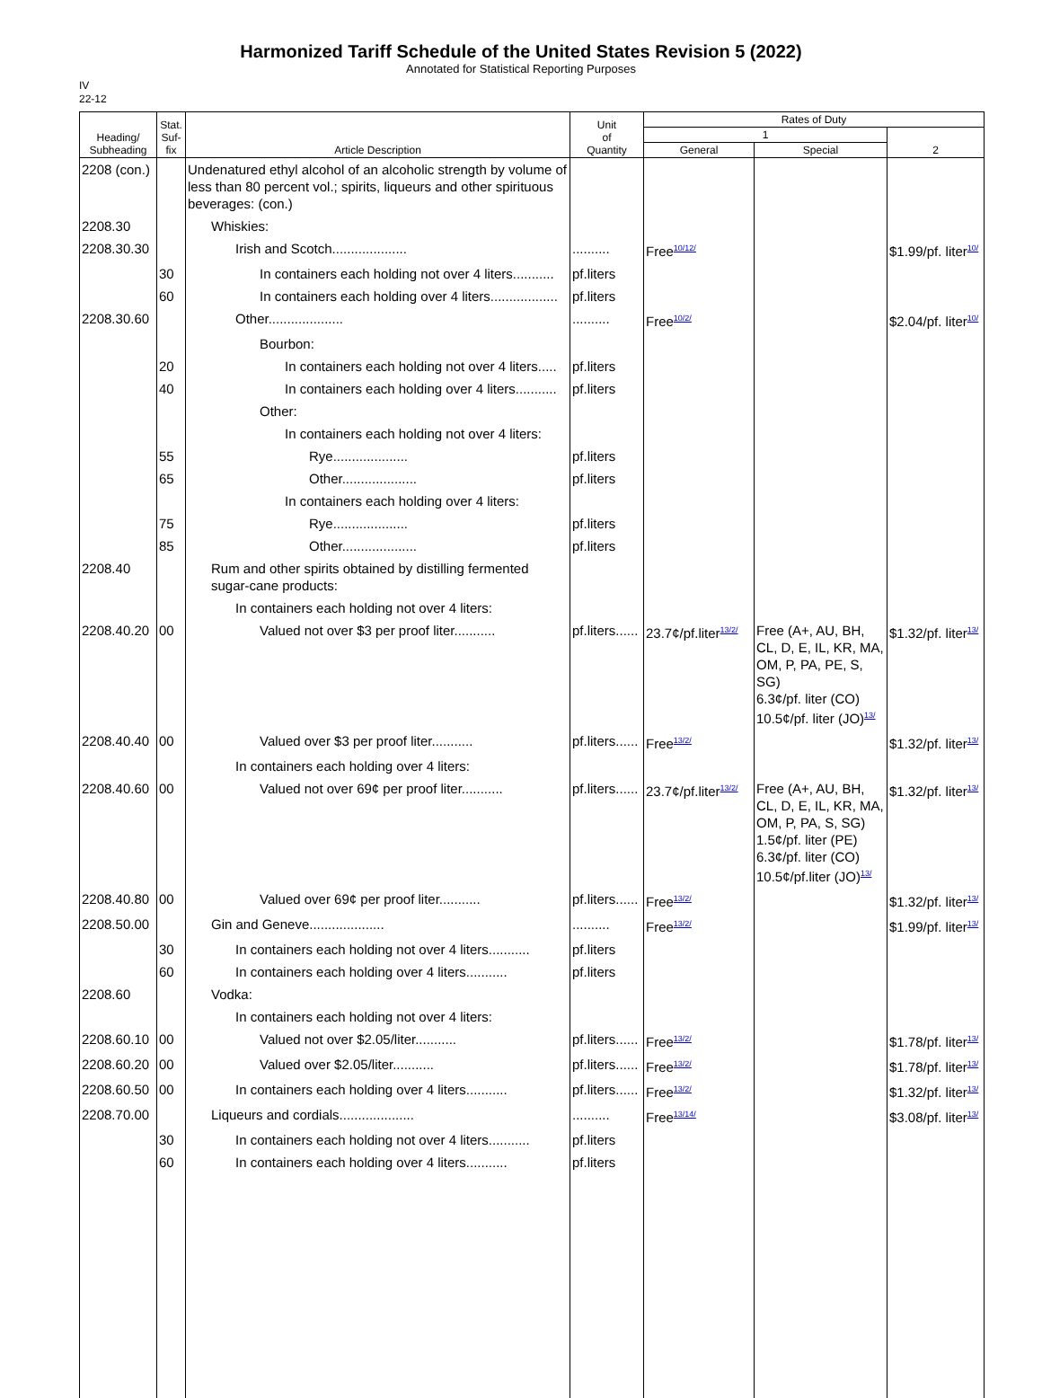Harmonized Tariff Schedule of the United States Revision 5 (2022)
Annotated for Statistical Reporting Purposes
IV
22-12
| Heading/ Subheading | Stat. Suf- fix | Article Description | Unit of Quantity | Rates of Duty | | |
| --- | --- | --- | --- | --- | --- | --- |
| | | | | 1 | | 2 |
| | | | | General | Special | |
| 2208 (con.) | | Undenatured ethyl alcohol of an alcoholic strength by volume of less than 80 percent vol.; spirits, liqueurs and other spirituous beverages: (con.) | | | | |
| 2208.30 | | Whiskies: | | | | |
| 2208.30.30 | | Irish and Scotch.................... | .......... | Free<sup>10/12/</sup> | | $1.99/pf. liter<sup>10/</sup> |
| | 30 | In containers each holding not over 4 liters........... | pf.liters | | | |
| | 60 | In containers each holding over 4 liters.................. | pf.liters | | | |
| 2208.30.60 | | Other.................... | .......... | Free<sup>10/2/</sup> | | $2.04/pf. liter<sup>10/</sup> |
| | | Bourbon: | | | | |
| | 20 | In containers each holding not over 4 liters..... | pf.liters | | | |
| | 40 | In containers each holding over 4 liters........... | pf.liters | | | |
| | | Other: | | | | |
| | | In containers each holding not over 4 liters: | | | | |
| | 55 | Rye.................... | pf.liters | | | |
| | 65 | Other.................... | pf.liters | | | |
| | | In containers each holding over 4 liters: | | | | |
| | 75 | Rye.................... | pf.liters | | | |
| | 85 | Other.................... | pf.liters | | | |
| 2208.40 | | Rum and other spirits obtained by distilling fermented sugar-cane products: | | | | |
| | | In containers each holding not over 4 liters: | | | | |
| 2208.40.20 | 00 | Valued not over $3 per proof liter........... | pf.liters...... | 23.7¢/pf.liter<sup>13/2/</sup> | Free (A+, AU, BH, CL, D, E, IL, KR, MA, OM, P, PA, PE, S, SG) 6.3¢/pf. liter (CO) 10.5¢/pf. liter (JO)<sup>13/</sup> | $1.32/pf. liter<sup>13/</sup> |
| 2208.40.40 | 00 | Valued over $3 per proof liter........... | pf.liters...... | Free<sup>13/2/</sup> | | $1.32/pf. liter<sup>13/</sup> |
| | | In containers each holding over 4 liters: | | | | |
| 2208.40.60 | 00 | Valued not over 69¢ per proof liter........... | pf.liters...... | 23.7¢/pf.liter<sup>13/2/</sup> | Free (A+, AU, BH, CL, D, E, IL, KR, MA, OM, P, PA, S, SG) 1.5¢/pf. liter (PE) 6.3¢/pf. liter (CO) 10.5¢/pf.liter (JO)<sup>13/</sup> | $1.32/pf. liter<sup>13/</sup> |
| 2208.40.80 | 00 | Valued over 69¢ per proof liter........... | pf.liters...... | Free<sup>13/2/</sup> | | $1.32/pf. liter<sup>13/</sup> |
| 2208.50.00 | | Gin and Geneve.................... | .......... | Free<sup>13/2/</sup> | | $1.99/pf. liter<sup>13/</sup> |
| | 30 | In containers each holding not over 4 liters........... | pf.liters | | | |
| | 60 | In containers each holding over 4 liters........... | pf.liters | | | |
| 2208.60 | | Vodka: | | | | |
| | | In containers each holding not over 4 liters: | | | | |
| 2208.60.10 | 00 | Valued not over $2.05/liter........... | pf.liters...... | Free<sup>13/2/</sup> | | $1.78/pf. liter<sup>13/</sup> |
| 2208.60.20 | 00 | Valued over $2.05/liter........... | pf.liters...... | Free<sup>13/2/</sup> | | $1.78/pf. liter<sup>13/</sup> |
| 2208.60.50 | 00 | In containers each holding over 4 liters........... | pf.liters...... | Free<sup>13/2/</sup> | | $1.32/pf. liter<sup>13/</sup> |
| 2208.70.00 | | Liqueurs and cordials.................... | .......... | Free<sup>13/14/</sup> | | $3.08/pf. liter<sup>13/</sup> |
| | 30 | In containers each holding not over 4 liters........... | pf.liters | | | |
| | 60 | In containers each holding over 4 liters........... | pf.liters | | | |